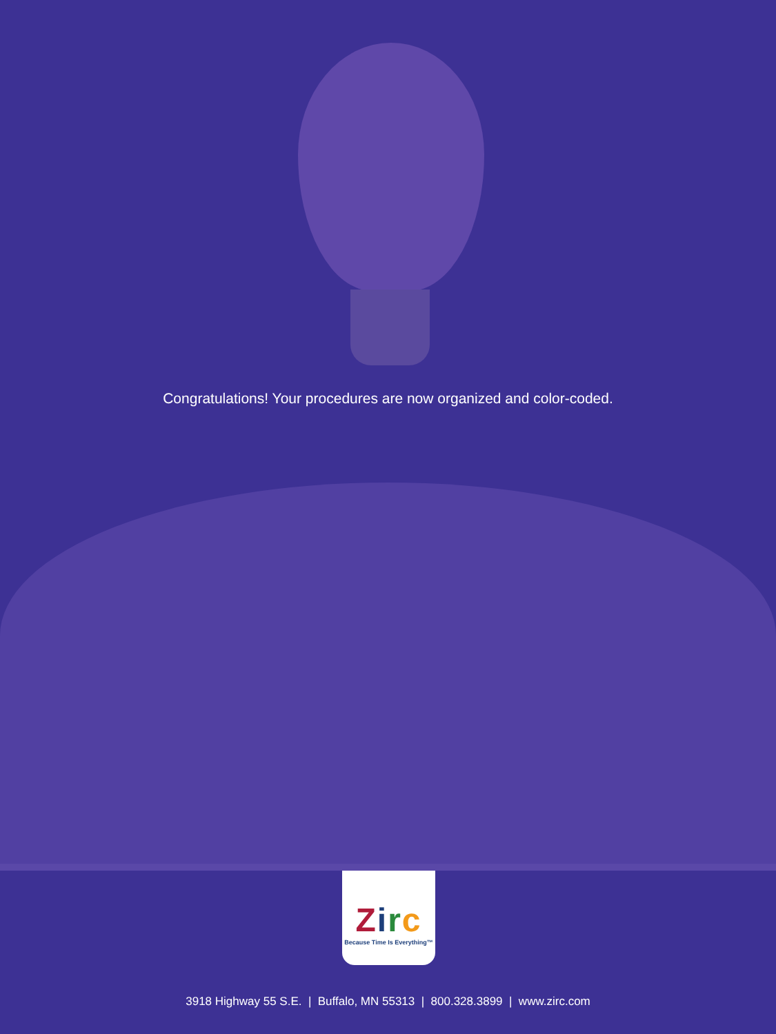Congratulations! Your procedures are now organized and color-coded.
Zirc
Because Time Is Everything™
3918 Highway 55 S.E. | Buffalo, MN 55313 | 800.328.3899 | www.zirc.com